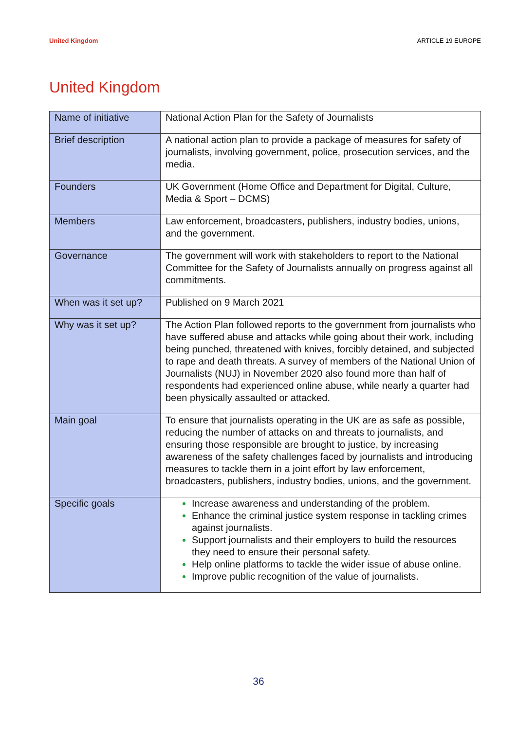United Kingdom ARTICLE 19 EUROPE
United Kingdom
| Name of initiative | National Action Plan for the Safety of Journalists |
| Brief description | A national action plan to provide a package of measures for safety of journalists, involving government, police, prosecution services, and the media. |
| Founders | UK Government (Home Office and Department for Digital, Culture, Media & Sport – DCMS) |
| Members | Law enforcement, broadcasters, publishers, industry bodies, unions, and the government. |
| Governance | The government will work with stakeholders to report to the National Committee for the Safety of Journalists annually on progress against all commitments. |
| When was it set up? | Published on 9 March 2021 |
| Why was it set up? | The Action Plan followed reports to the government from journalists who have suffered abuse and attacks while going about their work, including being punched, threatened with knives, forcibly detained, and subjected to rape and death threats. A survey of members of the National Union of Journalists (NUJ) in November 2020 also found more than half of respondents had experienced online abuse, while nearly a quarter had been physically assaulted or attacked. |
| Main goal | To ensure that journalists operating in the UK are as safe as possible, reducing the number of attacks on and threats to journalists, and ensuring those responsible are brought to justice, by increasing awareness of the safety challenges faced by journalists and introducing measures to tackle them in a joint effort by law enforcement, broadcasters, publishers, industry bodies, unions, and the government. |
| Specific goals | Increase awareness and understanding of the problem. Enhance the criminal justice system response in tackling crimes against journalists. Support journalists and their employers to build the resources they need to ensure their personal safety. Help online platforms to tackle the wider issue of abuse online. Improve public recognition of the value of journalists. |
36